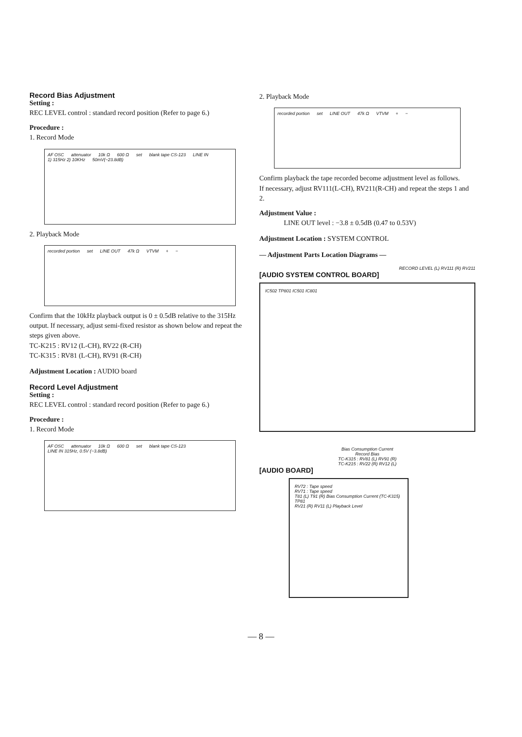Record Bias Adjustment
Setting :
REC LEVEL control : standard record position (Refer to page 6.)
Procedure :
1. Record Mode
AF OSC attenuator 10k Ω 600 Ω set blank tape CS-123 LINE IN 1) 315Hz 2) 10KHz 50mV(−23.8dB)
2. Playback Mode
recorded portion set LINE OUT 47k Ω VTVM + −
Confirm that the 10kHz playback output is 0 ± 0.5dB relative to the 315Hz output. If necessary, adjust semi-fixed resistor as shown below and repeat the steps given above.
TC-K215 : RV12 (L-CH), RV22 (R-CH)
TC-K315 : RV81 (L-CH), RV91 (R-CH)
Adjustment Location : AUDIO board
Record Level Adjustment
Setting :
REC LEVEL control : standard record position (Refer to page 6.)
Procedure :
1. Record Mode
AF OSC attenuator 10k Ω 600 Ω set blank tape CS-123 LINE IN 315Hz, 0.5V (−3.8dB)
2. Playback Mode
recorded portion set LINE OUT 47k Ω VTVM + −
Confirm playback the tape recorded become adjustment level as follows.
If necessary, adjust RV111(L-CH), RV211(R-CH) and repeat the steps 1 and 2.
Adjustment Value :
LINE OUT level : −3.8 ± 0.5dB (0.47 to 0.53V)
Adjustment Location : SYSTEM CONTROL
— Adjustment Parts Location Diagrams —
RECORD LEVEL (L) RV111 (R) RV211
[AUDIO SYSTEM CONTROL BOARD]
IC502 TP801 IC501 IC801
Bias Consumption Current
Record Bias
TC-K315 : RV81 (L) RV91 (R)
TC-K215 : RV22 (R) RV12 (L)
[AUDIO BOARD]
RV72 : Tape speed
RV71 : Tape speed
T81 (L) T91 (R) Bias Consumption Current (TC-K315)
TP81
RV21 (R) RV11 (L) Playback Level
— 8 —